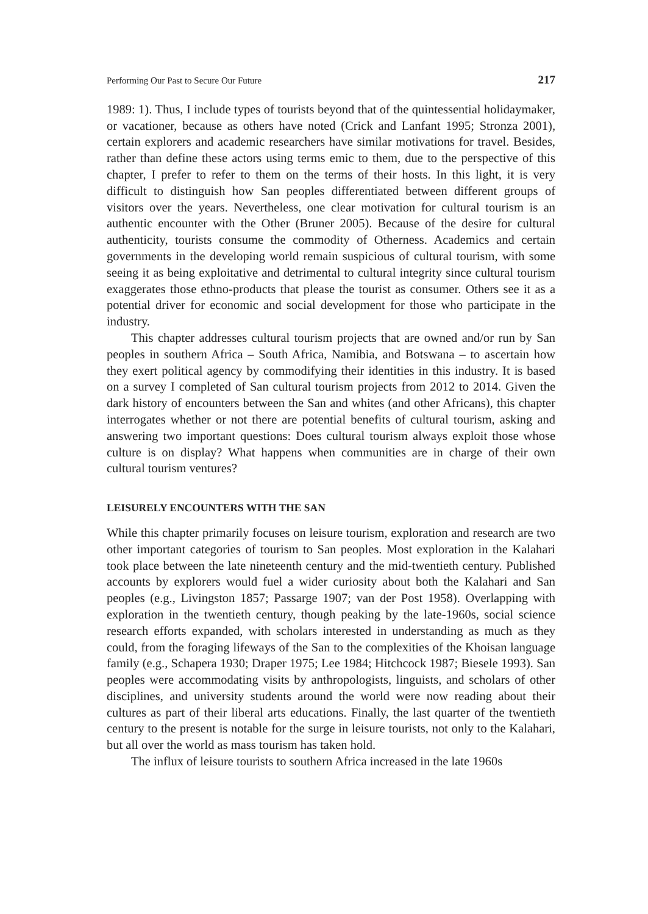Performing Our Past to Secure Our Future 217
1989: 1). Thus, I include types of tourists beyond that of the quintessential holidaymaker, or vacationer, because as others have noted (Crick and Lanfant 1995; Stronza 2001), certain explorers and academic researchers have similar motivations for travel. Besides, rather than define these actors using terms emic to them, due to the perspective of this chapter, I prefer to refer to them on the terms of their hosts. In this light, it is very difficult to distinguish how San peoples differentiated between different groups of visitors over the years. Nevertheless, one clear motivation for cultural tourism is an authentic encounter with the Other (Bruner 2005). Because of the desire for cultural authenticity, tourists consume the commodity of Otherness. Academics and certain governments in the developing world remain suspicious of cultural tourism, with some seeing it as being exploitative and detrimental to cultural integrity since cultural tourism exaggerates those ethno-products that please the tourist as consumer. Others see it as a potential driver for economic and social development for those who participate in the industry.
This chapter addresses cultural tourism projects that are owned and/or run by San peoples in southern Africa – South Africa, Namibia, and Botswana – to ascertain how they exert political agency by commodifying their identities in this industry. It is based on a survey I completed of San cultural tourism projects from 2012 to 2014. Given the dark history of encounters between the San and whites (and other Africans), this chapter interrogates whether or not there are potential benefits of cultural tourism, asking and answering two important questions: Does cultural tourism always exploit those whose culture is on display? What happens when communities are in charge of their own cultural tourism ventures?
LEISURELY ENCOUNTERS WITH THE SAN
While this chapter primarily focuses on leisure tourism, exploration and research are two other important categories of tourism to San peoples. Most exploration in the Kalahari took place between the late nineteenth century and the mid-twentieth century. Published accounts by explorers would fuel a wider curiosity about both the Kalahari and San peoples (e.g., Livingston 1857; Passarge 1907; van der Post 1958). Overlapping with exploration in the twentieth century, though peaking by the late-1960s, social science research efforts expanded, with scholars interested in understanding as much as they could, from the foraging lifeways of the San to the complexities of the Khoisan language family (e.g., Schapera 1930; Draper 1975; Lee 1984; Hitchcock 1987; Biesele 1993). San peoples were accommodating visits by anthropologists, linguists, and scholars of other disciplines, and university students around the world were now reading about their cultures as part of their liberal arts educations. Finally, the last quarter of the twentieth century to the present is notable for the surge in leisure tourists, not only to the Kalahari, but all over the world as mass tourism has taken hold.
The influx of leisure tourists to southern Africa increased in the late 1960s